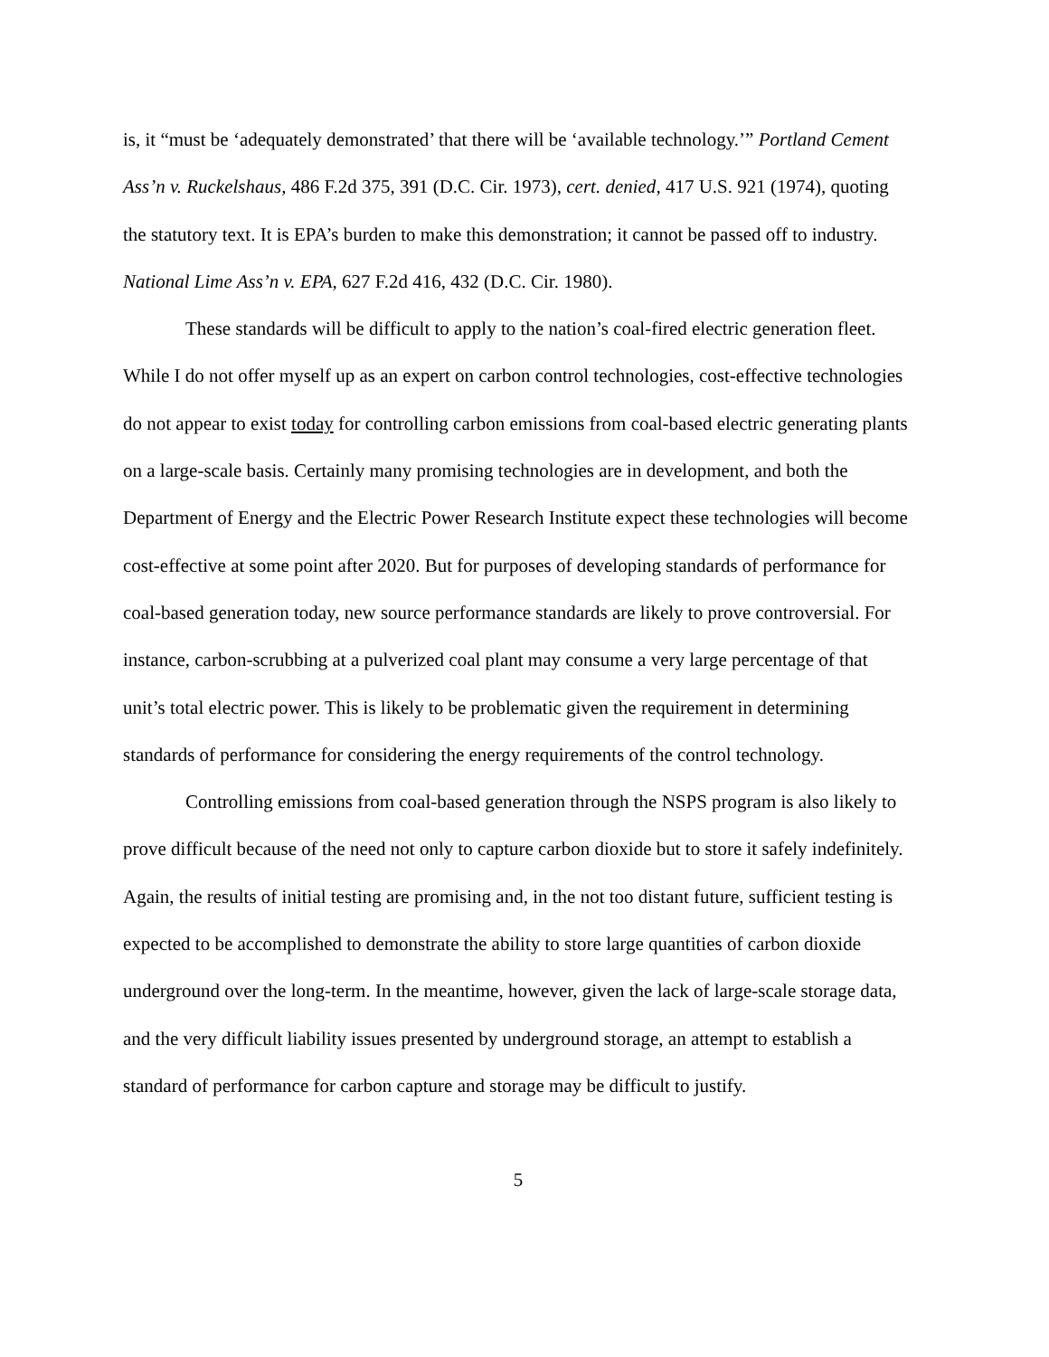is, it “must be ‘adequately demonstrated’ that there will be ‘available technology.’” Portland Cement Ass’n v. Ruckelshaus, 486 F.2d 375, 391 (D.C. Cir. 1973), cert. denied, 417 U.S. 921 (1974), quoting the statutory text. It is EPA’s burden to make this demonstration; it cannot be passed off to industry. National Lime Ass’n v. EPA, 627 F.2d 416, 432 (D.C. Cir. 1980).
These standards will be difficult to apply to the nation’s coal-fired electric generation fleet. While I do not offer myself up as an expert on carbon control technologies, cost-effective technologies do not appear to exist today for controlling carbon emissions from coal-based electric generating plants on a large-scale basis. Certainly many promising technologies are in development, and both the Department of Energy and the Electric Power Research Institute expect these technologies will become cost-effective at some point after 2020. But for purposes of developing standards of performance for coal-based generation today, new source performance standards are likely to prove controversial. For instance, carbon-scrubbing at a pulverized coal plant may consume a very large percentage of that unit’s total electric power. This is likely to be problematic given the requirement in determining standards of performance for considering the energy requirements of the control technology.
Controlling emissions from coal-based generation through the NSPS program is also likely to prove difficult because of the need not only to capture carbon dioxide but to store it safely indefinitely. Again, the results of initial testing are promising and, in the not too distant future, sufficient testing is expected to be accomplished to demonstrate the ability to store large quantities of carbon dioxide underground over the long-term. In the meantime, however, given the lack of large-scale storage data, and the very difficult liability issues presented by underground storage, an attempt to establish a standard of performance for carbon capture and storage may be difficult to justify.
5